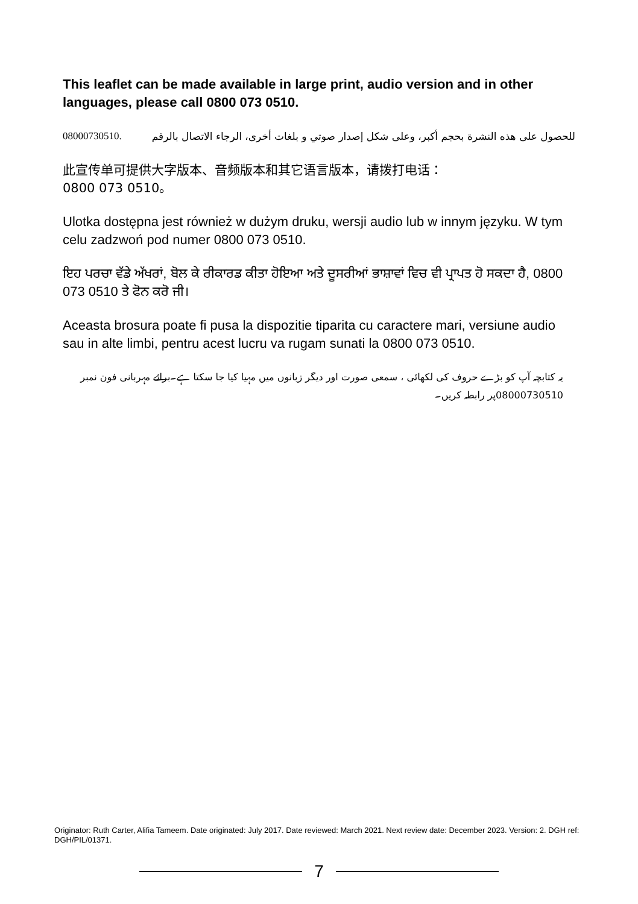This leaflet can be made available in large print, audio version and in other languages, please call 0800 073 0510.
للحصول على هذه النشرة بحجم أكبر، وعلى شكل إصدار صوتي و بلغات أخرى، الرجاء الاتصال بالرقم 08000730510.
此宣传单可提供大字版本、音频版本和其它语言版本，请拨打电话：
0800 073 0510。
Ulotka dostępna jest również w dużym druku, wersji audio lub w innym języku. W tym celu zadzwoń pod numer 0800 073 0510.
ਇਹ ਪਰਚਾ ਵੱਡੇ ਅੱਖਰਾਂ, ਬੋਲ ਕੇ ਰੀਕਾਰਡ ਕੀਤਾ ਹੋਇਆ ਅਤੇ ਦੂਸਰੀਆਂ ਭਾਸ਼ਾਵਾਂ ਵਿਚ ਵੀ ਪ੍ਰਾਪਤ ਹੋ ਸਕਦਾ ਹੈ, 0800 073 0510 ਤੇ ਫੋਨ ਕਰੋ ਜੀ।
Aceasta brosura poate fi pusa la dispozitie tiparita cu caractere mari, versiune audio sau in alte limbi, pentru acest lucru va rugam sunati la 0800 073 0510.
یہ کتابچہ آپ کو بڑے حروف کی لکھائی ، سمعی صورت اور دیگر زبانوں میں مہیا کیا جا سکتا ہے۔برائے مہربانی فون نمبر 08000730510پر رابطہ کریں۔
Originator: Ruth Carter, Alifia Tameem. Date originated: July 2017. Date reviewed: March 2021. Next review date: December 2023. Version: 2. DGH ref: DGH/PIL/01371.
7